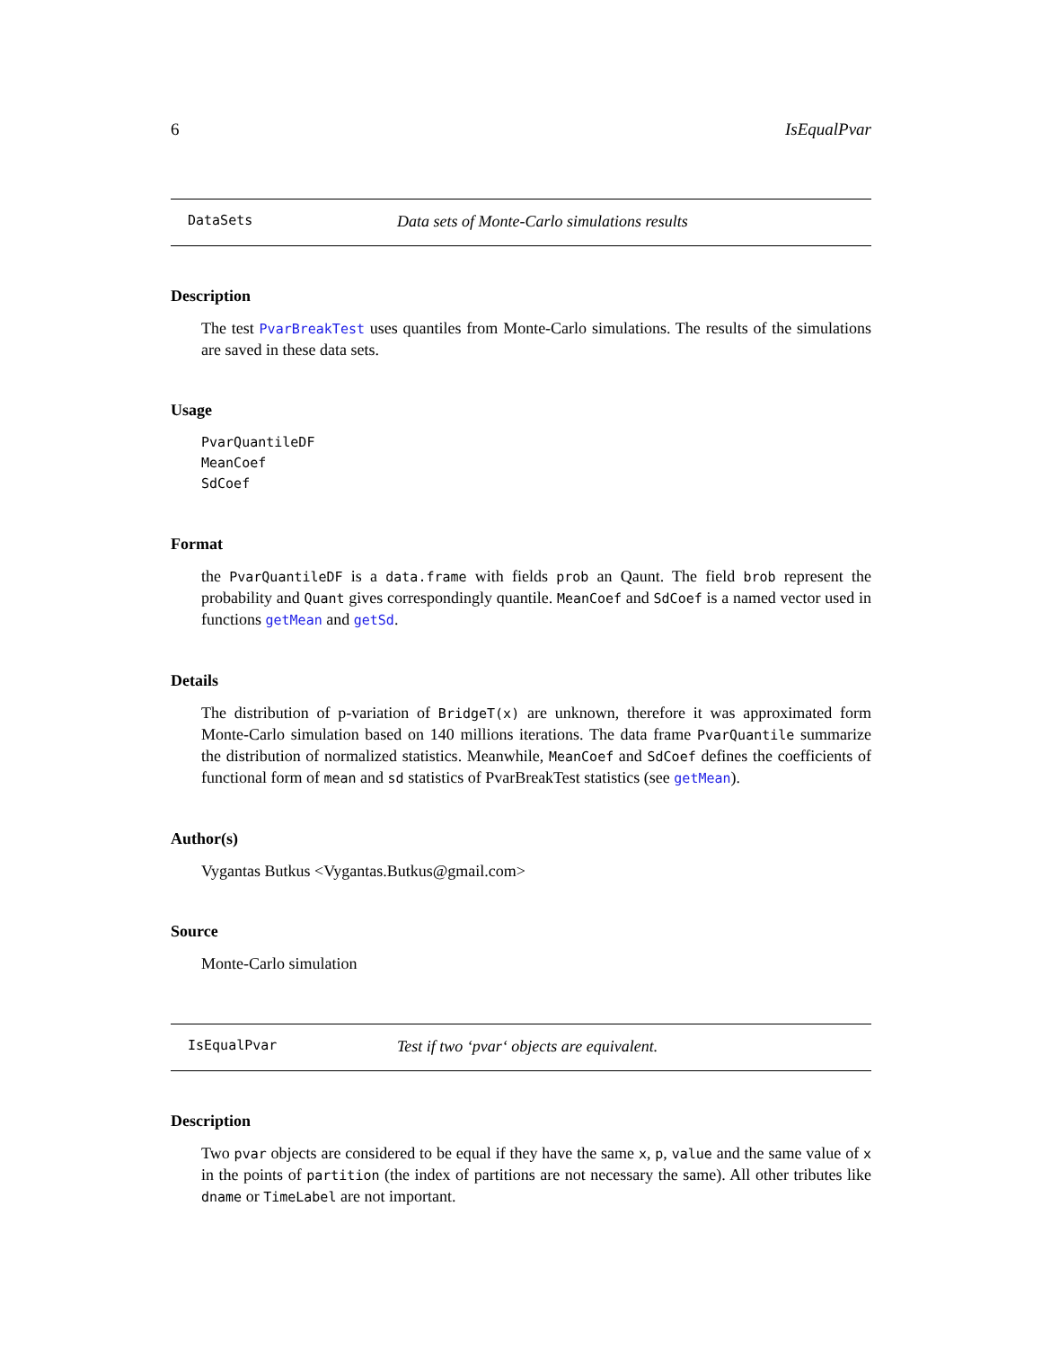6 IsEqualPvar
DataSets Data sets of Monte-Carlo simulations results
Description
The test PvarBreakTest uses quantiles from Monte-Carlo simulations. The results of the simulations are saved in these data sets.
Usage
PvarQuantileDF
MeanCoef
SdCoef
Format
the PvarQuantileDF is a data.frame with fields prob an Qaunt. The field brob represent the probability and Quant gives correspondingly quantile. MeanCoef and SdCoef is a named vector used in functions getMean and getSd.
Details
The distribution of p-variation of BridgeT(x) are unknown, therefore it was approximated form Monte-Carlo simulation based on 140 millions iterations. The data frame PvarQuantile summarize the distribution of normalized statistics. Meanwhile, MeanCoef and SdCoef defines the coefficients of functional form of mean and sd statistics of PvarBreakTest statistics (see getMean).
Author(s)
Vygantas Butkus <Vygantas.Butkus@gmail.com>
Source
Monte-Carlo simulation
IsEqualPvar Test if two ‘pvar‘ objects are equivalent.
Description
Two pvar objects are considered to be equal if they have the same x, p, value and the same value of x in the points of partition (the index of partitions are not necessary the same). All other tributes like dname or TimeLabel are not important.